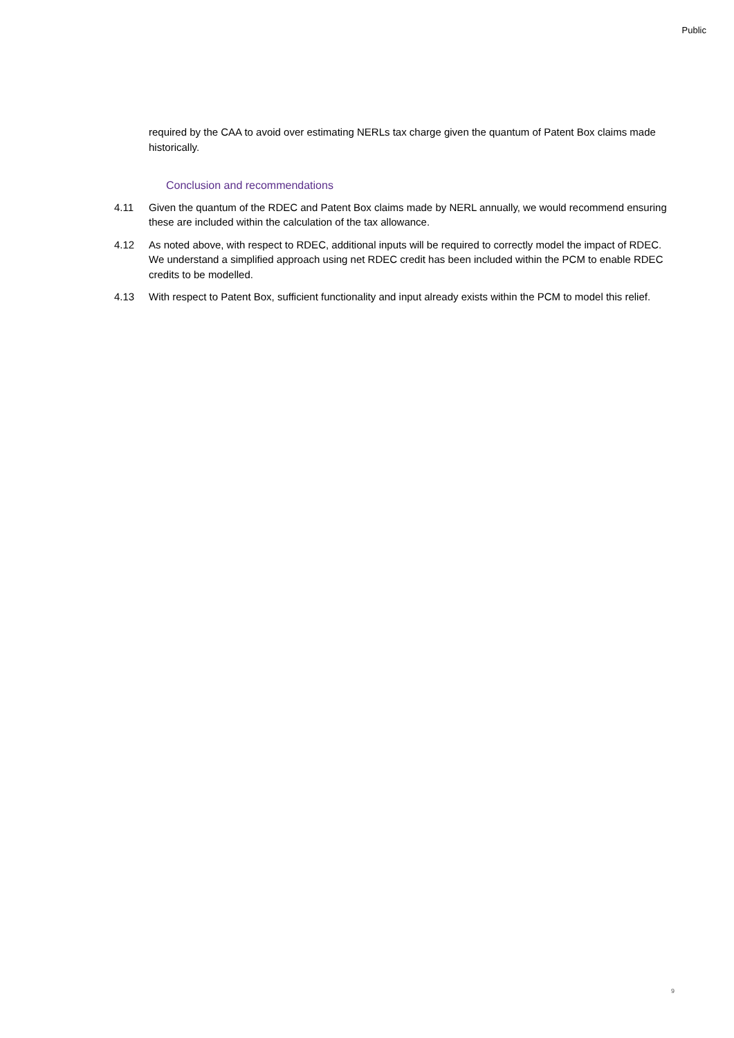Public
required by the CAA to avoid over estimating NERLs tax charge given the quantum of Patent Box claims made historically.
Conclusion and recommendations
4.11 Given the quantum of the RDEC and Patent Box claims made by NERL annually, we would recommend ensuring these are included within the calculation of the tax allowance.
4.12 As noted above, with respect to RDEC, additional inputs will be required to correctly model the impact of RDEC. We understand a simplified approach using net RDEC credit has been included within the PCM to enable RDEC credits to be modelled.
4.13 With respect to Patent Box, sufficient functionality and input already exists within the PCM to model this relief.
9